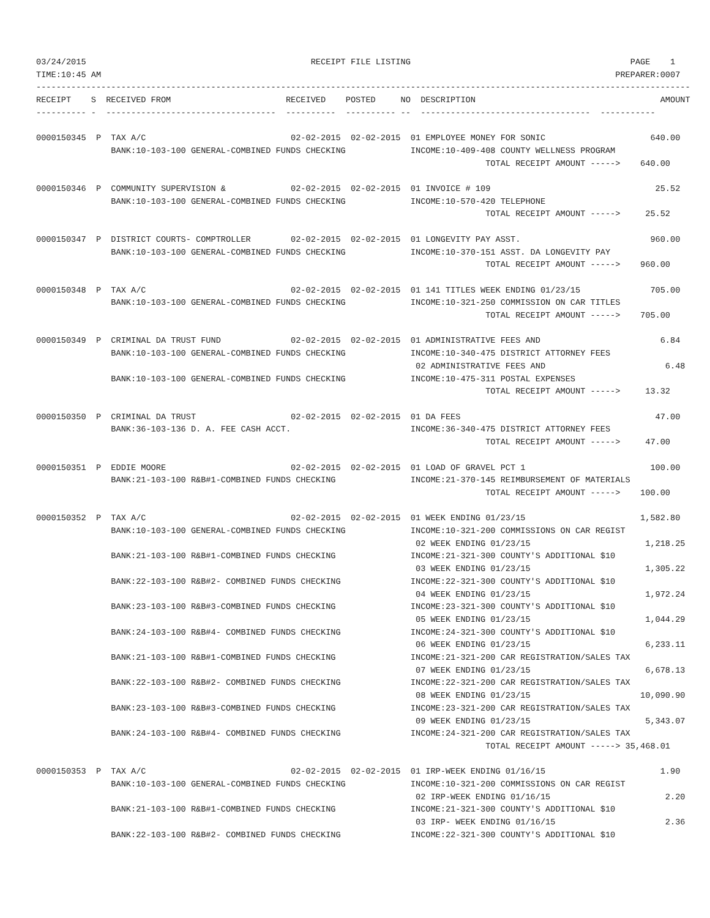03/24/2015                                             RECEIPT FILE LISTING                                            PAGE    1
TIME:10:45 AM                                                                                                       PREPARER:0007
-----------------------------------------------------------------------------------------------------------------------------------
RECEIPT    S  RECEIVED FROM                       RECEIVED    POSTED     NO  DESCRIPTION                                     AMOUNT
---------- -  ----------------------------------  ----------  ---------- --  ----------------------------------  -----------

0000150345  P  TAX A/C                             02-02-2015  02-02-2015  01 EMPLOYEE MONEY FOR SONIC                     640.00
               BANK:10-103-100 GENERAL-COMBINED FUNDS CHECKING             INCOME:10-409-408 COUNTY WELLNESS PROGRAM
                                                                                          TOTAL RECEIPT AMOUNT ----->    640.00

0000150346  P  COMMUNITY SUPERVISION &             02-02-2015  02-02-2015  01 INVOICE # 109                                 25.52
               BANK:10-103-100 GENERAL-COMBINED FUNDS CHECKING             INCOME:10-570-420 TELEPHONE
                                                                                          TOTAL RECEIPT AMOUNT ----->     25.52

0000150347  P  DISTRICT COURTS- COMPTROLLER        02-02-2015  02-02-2015  01 LONGEVITY PAY ASST.                          960.00
               BANK:10-103-100 GENERAL-COMBINED FUNDS CHECKING             INCOME:10-370-151 ASST. DA LONGEVITY PAY
                                                                                          TOTAL RECEIPT AMOUNT ----->    960.00

0000150348  P  TAX A/C                             02-02-2015  02-02-2015  01 141 TITLES WEEK ENDING 01/23/15              705.00
               BANK:10-103-100 GENERAL-COMBINED FUNDS CHECKING             INCOME:10-321-250 COMMISSION ON CAR TITLES
                                                                                          TOTAL RECEIPT AMOUNT ----->    705.00

0000150349  P  CRIMINAL DA TRUST FUND              02-02-2015  02-02-2015  01 ADMINISTRATIVE FEES AND                        6.84
               BANK:10-103-100 GENERAL-COMBINED FUNDS CHECKING             INCOME:10-340-475 DISTRICT ATTORNEY FEES
                                                                            02 ADMINISTRATIVE FEES AND                        6.48
               BANK:10-103-100 GENERAL-COMBINED FUNDS CHECKING             INCOME:10-475-311 POSTAL EXPENSES
                                                                                          TOTAL RECEIPT AMOUNT ----->     13.32

0000150350  P  CRIMINAL DA TRUST                   02-02-2015  02-02-2015  01 DA FEES                                       47.00
               BANK:36-103-136 D. A. FEE CASH ACCT.                        INCOME:36-340-475 DISTRICT ATTORNEY FEES
                                                                                          TOTAL RECEIPT AMOUNT ----->     47.00

0000150351  P  EDDIE MOORE                         02-02-2015  02-02-2015  01 LOAD OF GRAVEL PCT 1                         100.00
               BANK:21-103-100 R&B#1-COMBINED FUNDS CHECKING               INCOME:21-370-145 REIMBURSEMENT OF MATERIALS
                                                                                          TOTAL RECEIPT AMOUNT ----->    100.00

0000150352  P  TAX A/C                             02-02-2015  02-02-2015  01 WEEK ENDING 01/23/15                       1,582.80
               BANK:10-103-100 GENERAL-COMBINED FUNDS CHECKING             INCOME:10-321-200 COMMISSIONS ON CAR REGIST
                                                                            02 WEEK ENDING 01/23/15                       1,218.25
               BANK:21-103-100 R&B#1-COMBINED FUNDS CHECKING               INCOME:21-321-300 COUNTY'S ADDITIONAL $10
                                                                            03 WEEK ENDING 01/23/15                       1,305.22
               BANK:22-103-100 R&B#2- COMBINED FUNDS CHECKING              INCOME:22-321-300 COUNTY'S ADDITIONAL $10
                                                                            04 WEEK ENDING 01/23/15                       1,972.24
               BANK:23-103-100 R&B#3-COMBINED FUNDS CHECKING               INCOME:23-321-300 COUNTY'S ADDITIONAL $10
                                                                            05 WEEK ENDING 01/23/15                       1,044.29
               BANK:24-103-100 R&B#4- COMBINED FUNDS CHECKING              INCOME:24-321-300 COUNTY'S ADDITIONAL $10
                                                                            06 WEEK ENDING 01/23/15                       6,233.11
               BANK:21-103-100 R&B#1-COMBINED FUNDS CHECKING               INCOME:21-321-200 CAR REGISTRATION/SALES TAX
                                                                            07 WEEK ENDING 01/23/15                       6,678.13
               BANK:22-103-100 R&B#2- COMBINED FUNDS CHECKING              INCOME:22-321-200 CAR REGISTRATION/SALES TAX
                                                                            08 WEEK ENDING 01/23/15                      10,090.90
               BANK:23-103-100 R&B#3-COMBINED FUNDS CHECKING               INCOME:23-321-200 CAR REGISTRATION/SALES TAX
                                                                            09 WEEK ENDING 01/23/15                       5,343.07
               BANK:24-103-100 R&B#4- COMBINED FUNDS CHECKING              INCOME:24-321-200 CAR REGISTRATION/SALES TAX
                                                                                          TOTAL RECEIPT AMOUNT -----> 35,468.01

0000150353  P  TAX A/C                             02-02-2015  02-02-2015  01 IRP-WEEK ENDING 01/16/15                       1.90
               BANK:10-103-100 GENERAL-COMBINED FUNDS CHECKING             INCOME:10-321-200 COMMISSIONS ON CAR REGIST
                                                                            02 IRP-WEEK ENDING 01/16/15                       2.20
               BANK:21-103-100 R&B#1-COMBINED FUNDS CHECKING               INCOME:21-321-300 COUNTY'S ADDITIONAL $10
                                                                            03 IRP- WEEK ENDING 01/16/15                      2.36
               BANK:22-103-100 R&B#2- COMBINED FUNDS CHECKING              INCOME:22-321-300 COUNTY'S ADDITIONAL $10